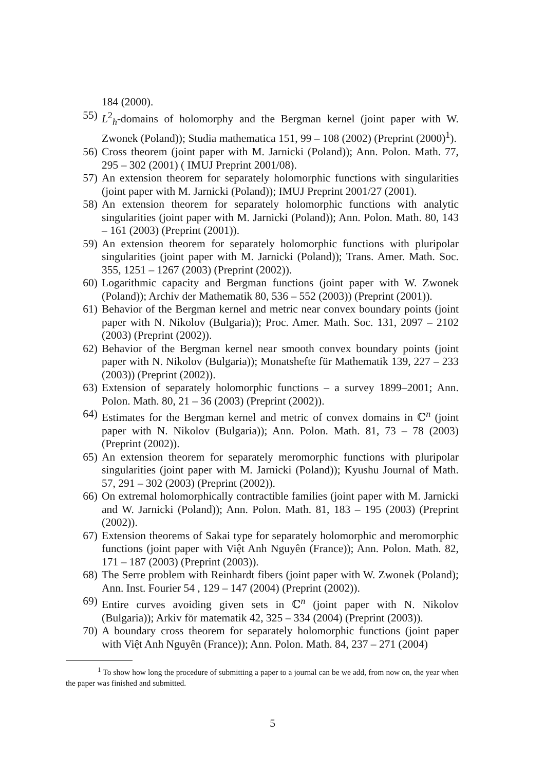184 (2000).
55) L<sup>2</sup><sub>h</sub>-domains of holomorphy and the Bergman kernel (joint paper with W. Zwonek (Poland)); Studia mathematica 151, 99 – 108 (2002) (Preprint (2000)<sup>1</sup>).
56) Cross theorem (joint paper with M. Jarnicki (Poland)); Ann. Polon. Math. 77, 295 – 302 (2001) ( IMUJ Preprint 2001/08).
57) An extension theorem for separately holomorphic functions with singularities (joint paper with M. Jarnicki (Poland)); IMUJ Preprint 2001/27 (2001).
58) An extension theorem for separately holomorphic functions with analytic singularities (joint paper with M. Jarnicki (Poland)); Ann. Polon. Math. 80, 143 – 161 (2003) (Preprint (2001)).
59) An extension theorem for separately holomorphic functions with pluripolar singularities (joint paper with M. Jarnicki (Poland)); Trans. Amer. Math. Soc. 355, 1251 – 1267 (2003) (Preprint (2002)).
60) Logarithmic capacity and Bergman functions (joint paper with W. Zwonek (Poland)); Archiv der Mathematik 80, 536 – 552 (2003)) (Preprint (2001)).
61) Behavior of the Bergman kernel and metric near convex boundary points (joint paper with N. Nikolov (Bulgaria)); Proc. Amer. Math. Soc. 131, 2097 – 2102 (2003) (Preprint (2002)).
62) Behavior of the Bergman kernel near smooth convex boundary points (joint paper with N. Nikolov (Bulgaria)); Monatshefte für Mathematik 139, 227 – 233 (2003)) (Preprint (2002)).
63) Extension of separately holomorphic functions – a survey 1899–2001; Ann. Polon. Math. 80, 21 – 36 (2003) (Preprint (2002)).
64) Estimates for the Bergman kernel and metric of convex domains in ℂ<sup>n</sup> (joint paper with N. Nikolov (Bulgaria)); Ann. Polon. Math. 81, 73 – 78 (2003) (Preprint (2002)).
65) An extension theorem for separately meromorphic functions with pluripolar singularities (joint paper with M. Jarnicki (Poland)); Kyushu Journal of Math. 57, 291 – 302 (2003) (Preprint (2002)).
66) On extremal holomorphically contractible families (joint paper with M. Jarnicki and W. Jarnicki (Poland)); Ann. Polon. Math. 81, 183 – 195 (2003) (Preprint (2002)).
67) Extension theorems of Sakai type for separately holomorphic and meromorphic functions (joint paper with Việt Anh Nguyên (France)); Ann. Polon. Math. 82, 171 – 187 (2003) (Preprint (2003)).
68) The Serre problem with Reinhardt fibers (joint paper with W. Zwonek (Poland); Ann. Inst. Fourier 54 , 129 – 147 (2004) (Preprint (2002)).
69) Entire curves avoiding given sets in ℂ<sup>n</sup> (joint paper with N. Nikolov (Bulgaria)); Arkiv för matematik 42, 325 – 334 (2004) (Preprint (2003)).
70) A boundary cross theorem for separately holomorphic functions (joint paper with Việt Anh Nguyên (France)); Ann. Polon. Math. 84, 237 – 271 (2004)
<sup>1</sup> To show how long the procedure of submitting a paper to a journal can be we add, from now on, the year when the paper was finished and submitted.
5